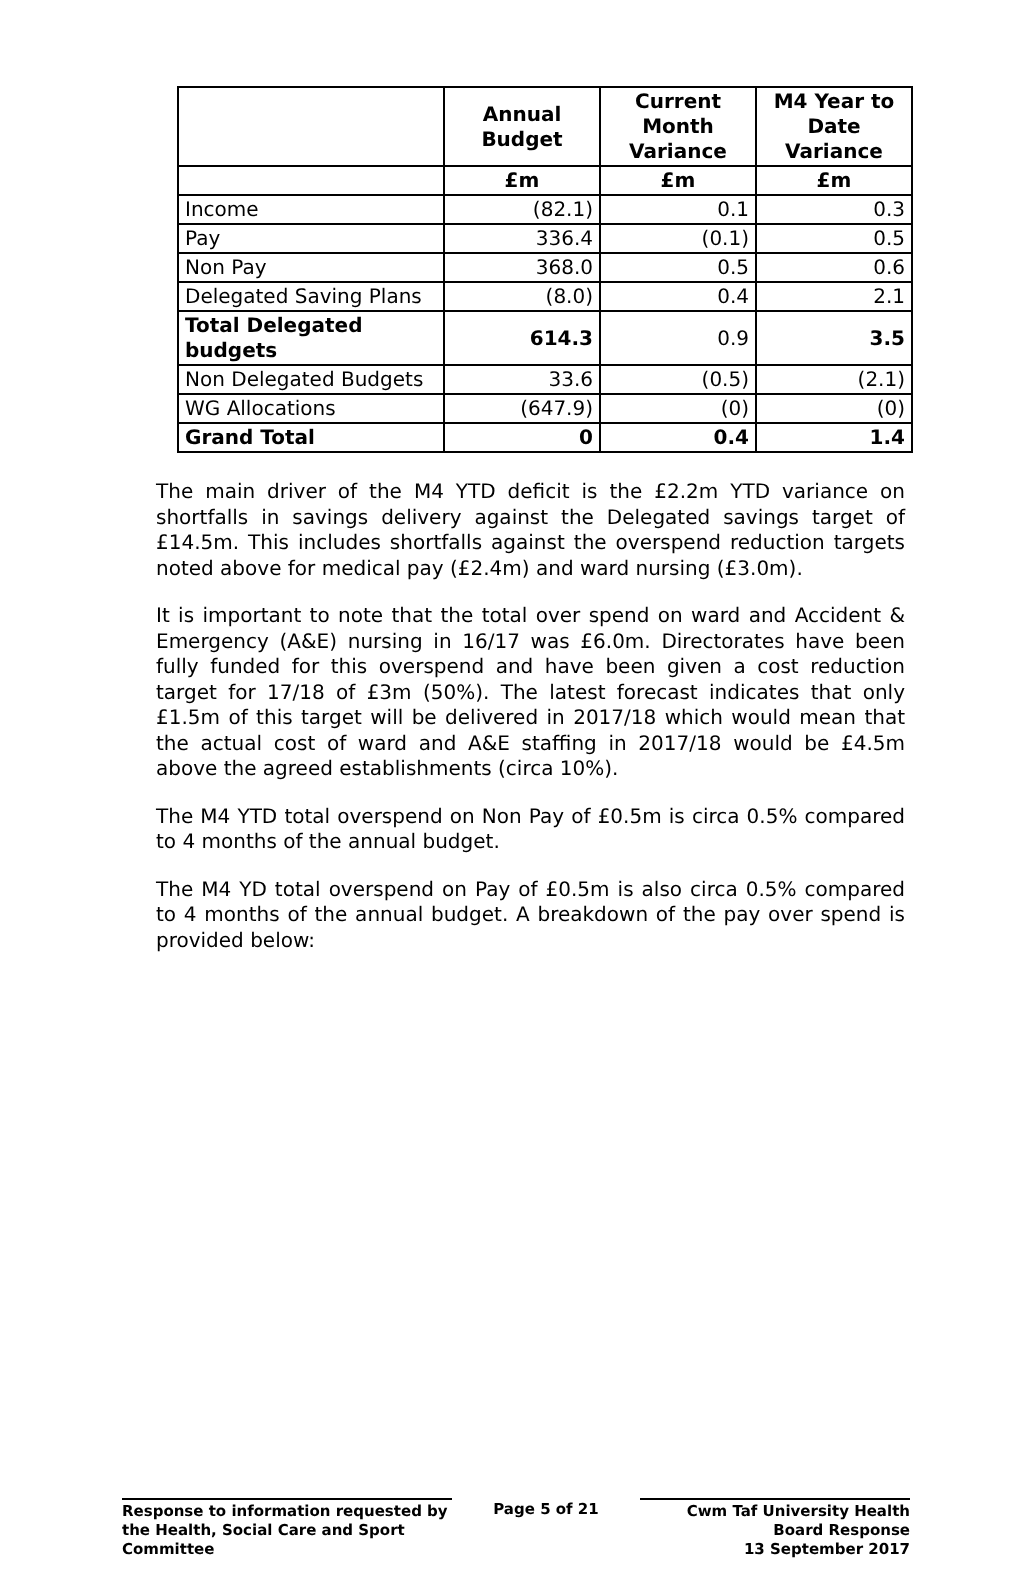| | Annual Budget | Current Month Variance | M4 Year to Date Variance |
| --- | --- | --- | --- |
| | £m | £m | £m |
| Income | (82.1) | 0.1 | 0.3 |
| Pay | 336.4 | (0.1) | 0.5 |
| Non Pay | 368.0 | 0.5 | 0.6 |
| Delegated Saving Plans | (8.0) | 0.4 | 2.1 |
| Total Delegated budgets | 614.3 | 0.9 | 3.5 |
| Non Delegated Budgets | 33.6 | (0.5) | (2.1) |
| WG Allocations | (647.9) | (0) | (0) |
| Grand Total | 0 | 0.4 | 1.4 |
The main driver of the M4 YTD deficit is the £2.2m YTD variance on shortfalls in savings delivery against the Delegated savings target of £14.5m. This includes shortfalls against the overspend reduction targets noted above for medical pay (£2.4m) and ward nursing (£3.0m).
It is important to note that the total over spend on ward and Accident & Emergency (A&E) nursing in 16/17 was £6.0m. Directorates have been fully funded for this overspend and have been given a cost reduction target for 17/18 of £3m (50%). The latest forecast indicates that only £1.5m of this target will be delivered in 2017/18 which would mean that the actual cost of ward and A&E staffing in 2017/18 would be £4.5m above the agreed establishments (circa 10%).
The M4 YTD total overspend on Non Pay of £0.5m is circa 0.5% compared to 4 months of the annual budget.
The M4 YD total overspend on Pay of £0.5m is also circa 0.5% compared to 4 months of the annual budget. A breakdown of the pay over spend is provided below:
Response to information requested by the Health, Social Care and Sport Committee
Page 5 of 21 Cwm Taf University Health Board Response
13 September 2017